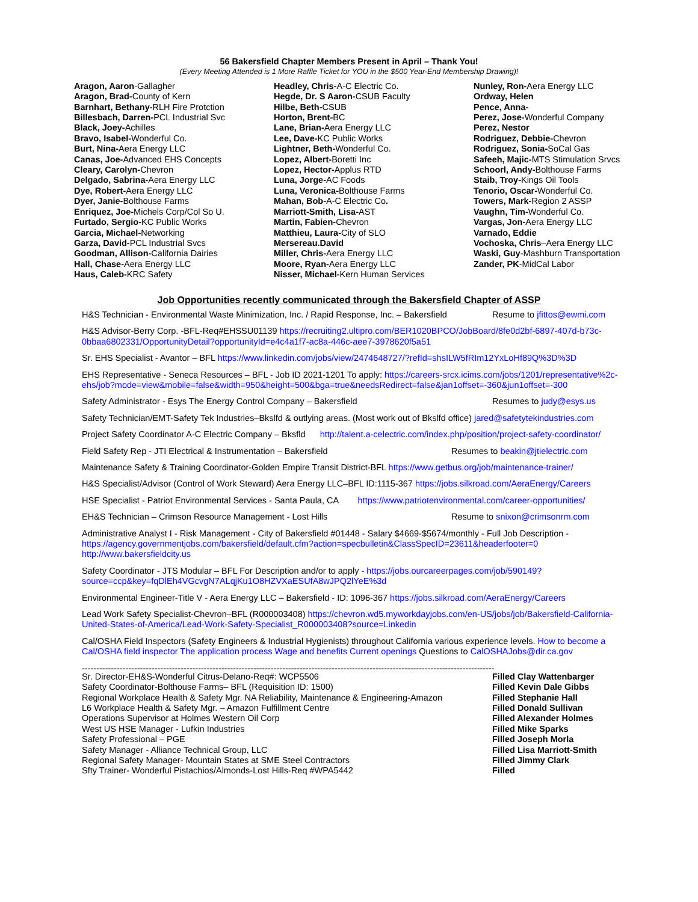56 Bakersfield Chapter Members Present in April – Thank You!
(Every Meeting Attended is 1 More Raffle Ticket for YOU in the $500 Year-End Membership Drawing)!
Aragon, Aaron-Gallagher
Aragon, Brad-County of Kern
Barnhart, Bethany-RLH Fire Protction
Billesbach, Darren-PCL Industrial Svc
Black, Joey-Achilles
Bravo, Isabel-Wonderful Co.
Burt, Nina-Aera Energy LLC
Canas, Joe-Advanced EHS Concepts
Cleary, Carolyn-Chevron
Delgado, Sabrina-Aera Energy LLC
Dye, Robert-Aera Energy LLC
Dyer, Janie-Bolthouse Farms
Enriquez, Joe-Michels Corp/Col So U.
Furtado, Sergio-KC Public Works
Garcia, Michael-Networking
Garza, David-PCL Industrial Svcs
Goodman, Allison-California Dairies
Hall, Chase-Aera Energy LLC
Haus, Caleb-KRC Safety
Headley, Chris-A-C Electric Co.
Hegde, Dr. S Aaron-CSUB Faculty
Hilbe, Beth-CSUB
Horton, Brent-BC
Lane, Brian-Aera Energy LLC
Lee, Dave-KC Public Works
Lightner, Beth-Wonderful Co.
Lopez, Albert-Boretti Inc
Lopez, Hector-Applus RTD
Luna, Jorge-AC Foods
Luna, Veronica-Bolthouse Farms
Mahan, Bob-A-C Electric Co.
Marriott-Smith, Lisa-AST
Martin, Fabien-Chevron
Matthieu, Laura-City of SLO
Mersereau.David
Miller, Chris-Aera Energy LLC
Moore, Ryan-Aera Energy LLC
Nisser, Michael-Kern Human Services
Nunley, Ron-Aera Energy LLC
Ordway, Helen
Pence, Anna-
Perez, Jose-Wonderful Company
Perez, Nestor
Rodriguez, Debbie-Chevron
Rodriguez, Sonia-SoCal Gas
Safeeh, Majic-MTS Stimulation Srvcs
Schoorl, Andy-Bolthouse Farms
Staib, Troy-Kings Oil Tools
Tenorio, Oscar-Wonderful Co.
Towers, Mark-Region 2 ASSP
Vaughn, Tim-Wonderful Co.
Vargas, Jon-Aera Energy LLC
Varnado, Eddie
Vochoska, Chris–Aera Energy LLC
Waski, Guy-Mashburn Transportation
Zander, PK-MidCal Labor
Job Opportunities recently communicated through the Bakersfield Chapter of ASSP
H&S Technician - Environmental Waste Minimization, Inc. / Rapid Response, Inc. – Bakersfield Resume to jfittos@ewmi.com
H&S Advisor-Berry Corp. -BFL-Req#EHSSU01139 https://recruiting2.ultipro.com/BER1020BPCO/JobBoard/8fe0d2bf-6897-407d-b73c-0bbaa6802331/OpportunityDetail?opportunityId=e4c4a1f7-ac8a-446c-aee7-3978620f5a51
Sr. EHS Specialist - Avantor – BFL https://www.linkedin.com/jobs/view/2474648727/?refId=shsILW5fRIm12YxLoHf89Q%3D%3D
EHS Representative - Seneca Resources – BFL - Job ID 2021-1201 To apply: https://careers-srcx.icims.com/jobs/1201/representative%2c-ehs/job?mode=view&mobile=false&width=950&height=500&bga=true&needsRedirect=false&jan1offset=-360&jun1offset=-300
Safety Administrator - Esys The Energy Control Company – Bakersfield Resumes to judy@esys.us
Safety Technician/EMT-Safety Tek Industries–Bkslfd & outlying areas. (Most work out of Bkslfd office) jared@safetytekindustries.com
Project Safety Coordinator A-C Electric Company – Bksfld http://talent.a-celectric.com/index.php/position/project-safety-coordinator/
Field Safety Rep - JTI Electrical & Instrumentation – Bakersfield Resumes to beakin@jtielectric.com
Maintenance Safety & Training Coordinator-Golden Empire Transit District-BFL https://www.getbus.org/job/maintenance-trainer/
H&S Specialist/Advisor (Control of Work Steward) Aera Energy LLC–BFL ID:1115-367 https://jobs.silkroad.com/AeraEnergy/Careers
HSE Specialist - Patriot Environmental Services - Santa Paula, CA https://www.patriotenvironmental.com/career-opportunities/
EH&S Technician – Crimson Resource Management - Lost Hills Resume to snixon@crimsonrm.com
Administrative Analyst I - Risk Management - City of Bakersfield #01448 - Salary $4669-$5674/monthly - Full Job Description - https://agency.governmentjobs.com/bakersfield/default.cfm?action=specbulletin&ClassSpecID=23611&headerfooter=0 http://www.bakersfieldcity.us
Safety Coordinator - JTS Modular – BFL For Description and/or to apply - https://jobs.ourcareerpages.com/job/590149?source=ccp&key=fqDlEh4VGcvgN7ALqjKu1O8HZVXaESUfA8wJPQ2lYeE%3d
Environmental Engineer-Title V - Aera Energy LLC – Bakersfield - ID: 1096-367 https://jobs.silkroad.com/AeraEnergy/Careers
Lead Work Safety Specialist-Chevron–BFL (R000003408) https://chevron.wd5.myworkdayjobs.com/en-US/jobs/job/Bakersfield-California-United-States-of-America/Lead-Work-Safety-Specialist_R000003408?source=Linkedin
Cal/OSHA Field Inspectors (Safety Engineers & Industrial Hygienists) throughout California various experience levels. How to become a Cal/OSHA field inspector The application process Wage and benefits Current openings Questions to CalOSHAJobs@dir.ca.gov
----------------------------------------------------------------------------------------------------------------------------------------------
Sr. Director-EH&S-Wonderful Citrus-Delano-Req#: WCP5506 Filled Clay Wattenbarger
Safety Coordinator-Bolthouse Farms– BFL (Requisition ID: 1500) Filled Kevin Dale Gibbs
Regional Workplace Health & Safety Mgr. NA Reliability, Maintenance & Engineering-Amazon Filled Stephanie Hall
L6 Workplace Health & Safety Mgr. – Amazon Fulfillment Centre Filled Donald Sullivan
Operations Supervisor at Holmes Western Oil Corp Filled Alexander Holmes
West US HSE Manager - Lufkin Industries Filled Mike Sparks
Safety Professional – PGE Filled Joseph Morla
Safety Manager - Alliance Technical Group, LLC Filled Lisa Marriott-Smith
Regional Safety Manager- Mountain States at SME Steel Contractors Filled Jimmy Clark
Sfty Trainer- Wonderful Pistachios/Almonds-Lost Hills-Req #WPA5442 Filled